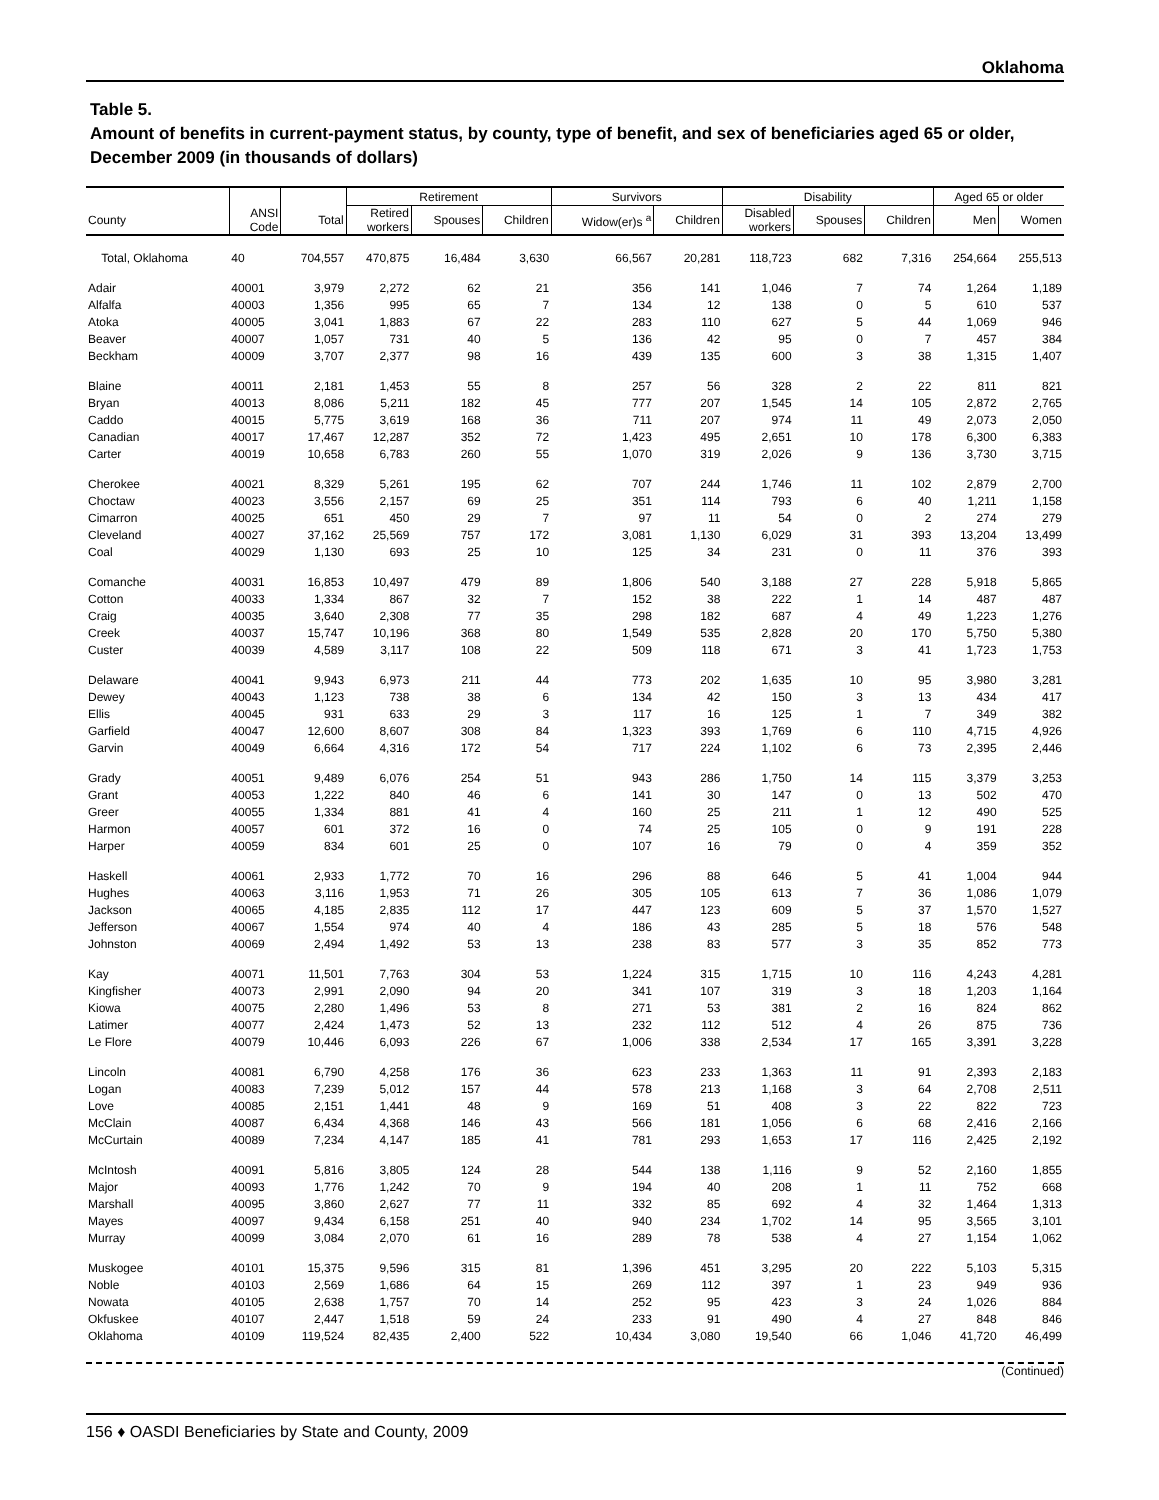Oklahoma
Table 5.
Amount of benefits in current-payment status, by county, type of benefit, and sex of beneficiaries aged 65 or older, December 2009 (in thousands of dollars)
| | | | Retirement | | | Survivors | | Disability | | | Aged 65 or older | |
| --- | --- | --- | --- | --- | --- | --- | --- | --- | --- | --- | --- | --- |
| County | ANSI Code | Total | Retired workers | Spouses | Children | Widow(er)s <sup>a</sup> | Children | Disabled workers | Spouses | Children | Men | Women |
| Total, Oklahoma | 40 | 704,557 | 470,875 | 16,484 | 3,630 | 66,567 | 20,281 | 118,723 | 682 | 7,316 | 254,664 | 255,513 |
| Adair | 40001 | 3,979 | 2,272 | 62 | 21 | 356 | 141 | 1,046 | 7 | 74 | 1,264 | 1,189 |
| Alfalfa | 40003 | 1,356 | 995 | 65 | 7 | 134 | 12 | 138 | 0 | 5 | 610 | 537 |
| Atoka | 40005 | 3,041 | 1,883 | 67 | 22 | 283 | 110 | 627 | 5 | 44 | 1,069 | 946 |
| Beaver | 40007 | 1,057 | 731 | 40 | 5 | 136 | 42 | 95 | 0 | 7 | 457 | 384 |
| Beckham | 40009 | 3,707 | 2,377 | 98 | 16 | 439 | 135 | 600 | 3 | 38 | 1,315 | 1,407 |
| Blaine | 40011 | 2,181 | 1,453 | 55 | 8 | 257 | 56 | 328 | 2 | 22 | 811 | 821 |
| Bryan | 40013 | 8,086 | 5,211 | 182 | 45 | 777 | 207 | 1,545 | 14 | 105 | 2,872 | 2,765 |
| Caddo | 40015 | 5,775 | 3,619 | 168 | 36 | 711 | 207 | 974 | 11 | 49 | 2,073 | 2,050 |
| Canadian | 40017 | 17,467 | 12,287 | 352 | 72 | 1,423 | 495 | 2,651 | 10 | 178 | 6,300 | 6,383 |
| Carter | 40019 | 10,658 | 6,783 | 260 | 55 | 1,070 | 319 | 2,026 | 9 | 136 | 3,730 | 3,715 |
| Cherokee | 40021 | 8,329 | 5,261 | 195 | 62 | 707 | 244 | 1,746 | 11 | 102 | 2,879 | 2,700 |
| Choctaw | 40023 | 3,556 | 2,157 | 69 | 25 | 351 | 114 | 793 | 6 | 40 | 1,211 | 1,158 |
| Cimarron | 40025 | 651 | 450 | 29 | 7 | 97 | 11 | 54 | 0 | 2 | 274 | 279 |
| Cleveland | 40027 | 37,162 | 25,569 | 757 | 172 | 3,081 | 1,130 | 6,029 | 31 | 393 | 13,204 | 13,499 |
| Coal | 40029 | 1,130 | 693 | 25 | 10 | 125 | 34 | 231 | 0 | 11 | 376 | 393 |
| Comanche | 40031 | 16,853 | 10,497 | 479 | 89 | 1,806 | 540 | 3,188 | 27 | 228 | 5,918 | 5,865 |
| Cotton | 40033 | 1,334 | 867 | 32 | 7 | 152 | 38 | 222 | 1 | 14 | 487 | 487 |
| Craig | 40035 | 3,640 | 2,308 | 77 | 35 | 298 | 182 | 687 | 4 | 49 | 1,223 | 1,276 |
| Creek | 40037 | 15,747 | 10,196 | 368 | 80 | 1,549 | 535 | 2,828 | 20 | 170 | 5,750 | 5,380 |
| Custer | 40039 | 4,589 | 3,117 | 108 | 22 | 509 | 118 | 671 | 3 | 41 | 1,723 | 1,753 |
| Delaware | 40041 | 9,943 | 6,973 | 211 | 44 | 773 | 202 | 1,635 | 10 | 95 | 3,980 | 3,281 |
| Dewey | 40043 | 1,123 | 738 | 38 | 6 | 134 | 42 | 150 | 3 | 13 | 434 | 417 |
| Ellis | 40045 | 931 | 633 | 29 | 3 | 117 | 16 | 125 | 1 | 7 | 349 | 382 |
| Garfield | 40047 | 12,600 | 8,607 | 308 | 84 | 1,323 | 393 | 1,769 | 6 | 110 | 4,715 | 4,926 |
| Garvin | 40049 | 6,664 | 4,316 | 172 | 54 | 717 | 224 | 1,102 | 6 | 73 | 2,395 | 2,446 |
| Grady | 40051 | 9,489 | 6,076 | 254 | 51 | 943 | 286 | 1,750 | 14 | 115 | 3,379 | 3,253 |
| Grant | 40053 | 1,222 | 840 | 46 | 6 | 141 | 30 | 147 | 0 | 13 | 502 | 470 |
| Greer | 40055 | 1,334 | 881 | 41 | 4 | 160 | 25 | 211 | 1 | 12 | 490 | 525 |
| Harmon | 40057 | 601 | 372 | 16 | 0 | 74 | 25 | 105 | 0 | 9 | 191 | 228 |
| Harper | 40059 | 834 | 601 | 25 | 0 | 107 | 16 | 79 | 0 | 4 | 359 | 352 |
| Haskell | 40061 | 2,933 | 1,772 | 70 | 16 | 296 | 88 | 646 | 5 | 41 | 1,004 | 944 |
| Hughes | 40063 | 3,116 | 1,953 | 71 | 26 | 305 | 105 | 613 | 7 | 36 | 1,086 | 1,079 |
| Jackson | 40065 | 4,185 | 2,835 | 112 | 17 | 447 | 123 | 609 | 5 | 37 | 1,570 | 1,527 |
| Jefferson | 40067 | 1,554 | 974 | 40 | 4 | 186 | 43 | 285 | 5 | 18 | 576 | 548 |
| Johnston | 40069 | 2,494 | 1,492 | 53 | 13 | 238 | 83 | 577 | 3 | 35 | 852 | 773 |
| Kay | 40071 | 11,501 | 7,763 | 304 | 53 | 1,224 | 315 | 1,715 | 10 | 116 | 4,243 | 4,281 |
| Kingfisher | 40073 | 2,991 | 2,090 | 94 | 20 | 341 | 107 | 319 | 3 | 18 | 1,203 | 1,164 |
| Kiowa | 40075 | 2,280 | 1,496 | 53 | 8 | 271 | 53 | 381 | 2 | 16 | 824 | 862 |
| Latimer | 40077 | 2,424 | 1,473 | 52 | 13 | 232 | 112 | 512 | 4 | 26 | 875 | 736 |
| Le Flore | 40079 | 10,446 | 6,093 | 226 | 67 | 1,006 | 338 | 2,534 | 17 | 165 | 3,391 | 3,228 |
| Lincoln | 40081 | 6,790 | 4,258 | 176 | 36 | 623 | 233 | 1,363 | 11 | 91 | 2,393 | 2,183 |
| Logan | 40083 | 7,239 | 5,012 | 157 | 44 | 578 | 213 | 1,168 | 3 | 64 | 2,708 | 2,511 |
| Love | 40085 | 2,151 | 1,441 | 48 | 9 | 169 | 51 | 408 | 3 | 22 | 822 | 723 |
| McClain | 40087 | 6,434 | 4,368 | 146 | 43 | 566 | 181 | 1,056 | 6 | 68 | 2,416 | 2,166 |
| McCurtain | 40089 | 7,234 | 4,147 | 185 | 41 | 781 | 293 | 1,653 | 17 | 116 | 2,425 | 2,192 |
| McIntosh | 40091 | 5,816 | 3,805 | 124 | 28 | 544 | 138 | 1,116 | 9 | 52 | 2,160 | 1,855 |
| Major | 40093 | 1,776 | 1,242 | 70 | 9 | 194 | 40 | 208 | 1 | 11 | 752 | 668 |
| Marshall | 40095 | 3,860 | 2,627 | 77 | 11 | 332 | 85 | 692 | 4 | 32 | 1,464 | 1,313 |
| Mayes | 40097 | 9,434 | 6,158 | 251 | 40 | 940 | 234 | 1,702 | 14 | 95 | 3,565 | 3,101 |
| Murray | 40099 | 3,084 | 2,070 | 61 | 16 | 289 | 78 | 538 | 4 | 27 | 1,154 | 1,062 |
| Muskogee | 40101 | 15,375 | 9,596 | 315 | 81 | 1,396 | 451 | 3,295 | 20 | 222 | 5,103 | 5,315 |
| Noble | 40103 | 2,569 | 1,686 | 64 | 15 | 269 | 112 | 397 | 1 | 23 | 949 | 936 |
| Nowata | 40105 | 2,638 | 1,757 | 70 | 14 | 252 | 95 | 423 | 3 | 24 | 1,026 | 884 |
| Okfuskee | 40107 | 2,447 | 1,518 | 59 | 24 | 233 | 91 | 490 | 4 | 27 | 848 | 846 |
| Oklahoma | 40109 | 119,524 | 82,435 | 2,400 | 522 | 10,434 | 3,080 | 19,540 | 66 | 1,046 | 41,720 | 46,499 |
(Continued)
156 ♦ OASDI Beneficiaries by State and County, 2009